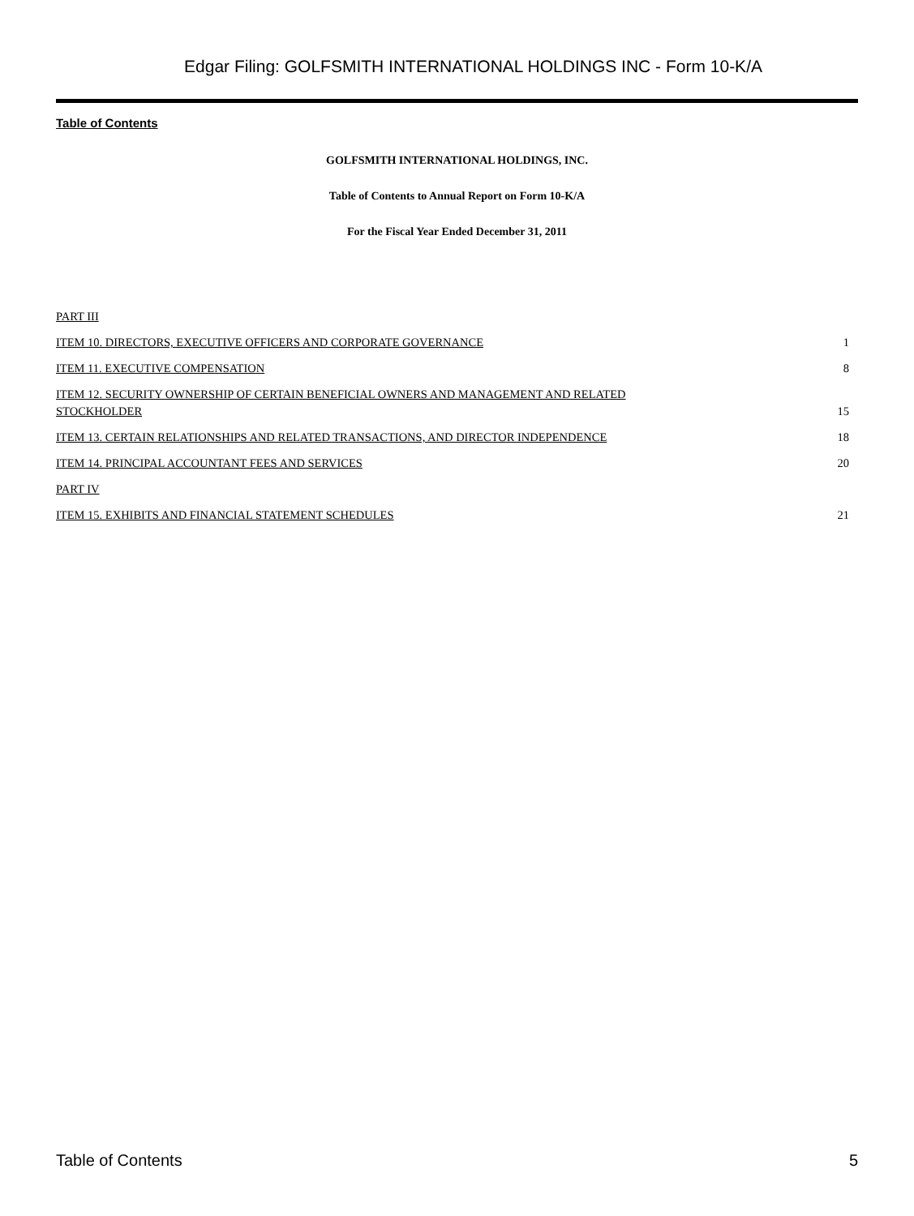Edgar Filing: GOLFSMITH INTERNATIONAL HOLDINGS INC - Form 10-K/A
Table of Contents
GOLFSMITH INTERNATIONAL HOLDINGS, INC.
Table of Contents to Annual Report on Form 10-K/A
For the Fiscal Year Ended December 31, 2011
| PART III | |
| ITEM 10. DIRECTORS, EXECUTIVE OFFICERS AND CORPORATE GOVERNANCE | 1 |
| ITEM 11. EXECUTIVE COMPENSATION | 8 |
| ITEM 12. SECURITY OWNERSHIP OF CERTAIN BENEFICIAL OWNERS AND MANAGEMENT AND RELATED STOCKHOLDER | 15 |
| ITEM 13. CERTAIN RELATIONSHIPS AND RELATED TRANSACTIONS, AND DIRECTOR INDEPENDENCE | 18 |
| ITEM 14. PRINCIPAL ACCOUNTANT FEES AND SERVICES | 20 |
| PART IV | |
| ITEM 15. EXHIBITS AND FINANCIAL STATEMENT SCHEDULES | 21 |
Table of Contents 5